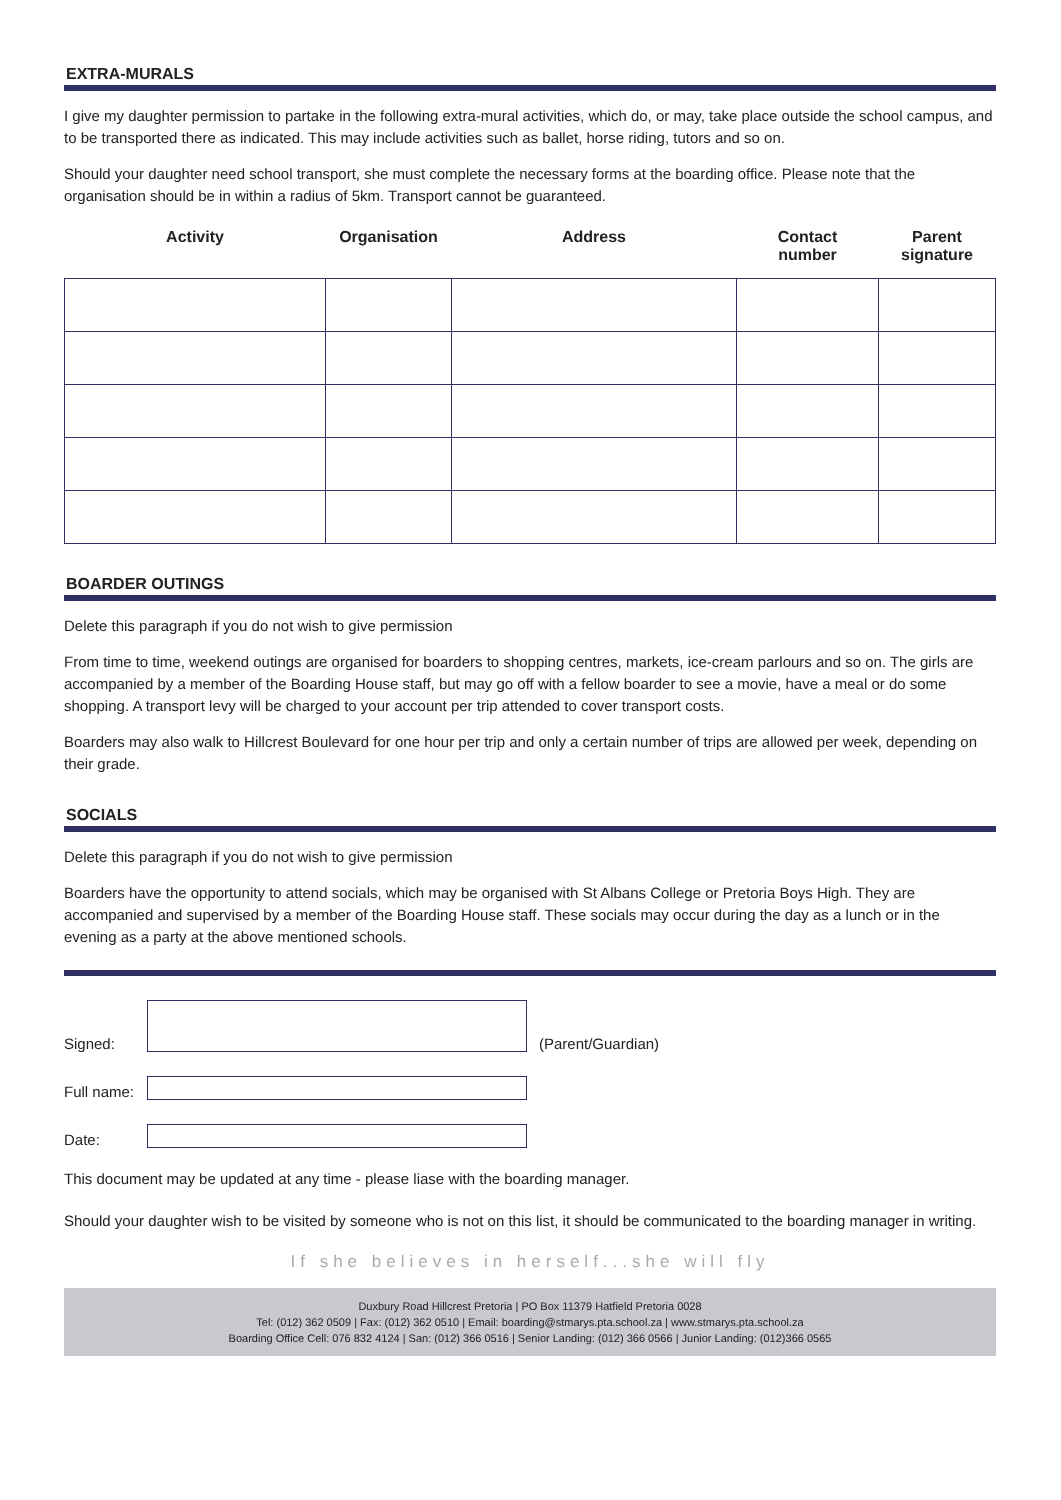EXTRA-MURALS
I give my daughter permission to partake in the following extra-mural activities, which do, or may, take place outside the school campus, and to be transported there as indicated. This may include activities such as ballet, horse riding, tutors and so on.
Should your daughter need school transport, she must complete the necessary forms at the boarding office. Please note that the organisation should be in within a radius of 5km. Transport cannot be guaranteed.
| Activity | Organisation | Address | Contact number | Parent signature |
| --- | --- | --- | --- | --- |
BOARDER OUTINGS
Delete this paragraph if you do not wish to give permission
From time to time, weekend outings are organised for boarders to shopping centres, markets, ice-cream parlours and so on. The girls are accompanied by a member of the Boarding House staff, but may go off with a fellow boarder to see a movie, have a meal or do some shopping. A transport levy will be charged to your account per trip attended to cover transport costs.
Boarders may also walk to Hillcrest Boulevard for one hour per trip and only a certain number of trips are allowed per week, depending on their grade.
SOCIALS
Delete this paragraph if you do not wish to give permission
Boarders have the opportunity to attend socials, which may be organised with St Albans College or Pretoria Boys High. They are accompanied and supervised by a member of the Boarding House staff. These socials may occur during the day as a lunch or in the evening as a party at the above mentioned schools.
Signed:
(Parent/Guardian)
Full name:
Date:
This document may be updated at any time - please liase with the boarding manager.
Should your daughter wish to be visited by someone who is not on this list, it should be communicated to the boarding manager in writing.
If she believes in herself...she will fly
Duxbury Road Hillcrest Pretoria | PO Box 11379 Hatfield Pretoria 0028
Tel: (012) 362 0509 | Fax: (012) 362 0510 | Email: boarding@stmarys.pta.school.za | www.stmarys.pta.school.za
Boarding Office Cell: 076 832 4124 | San: (012) 366 0516 | Senior Landing: (012) 366 0566 | Junior Landing: (012)366 0565